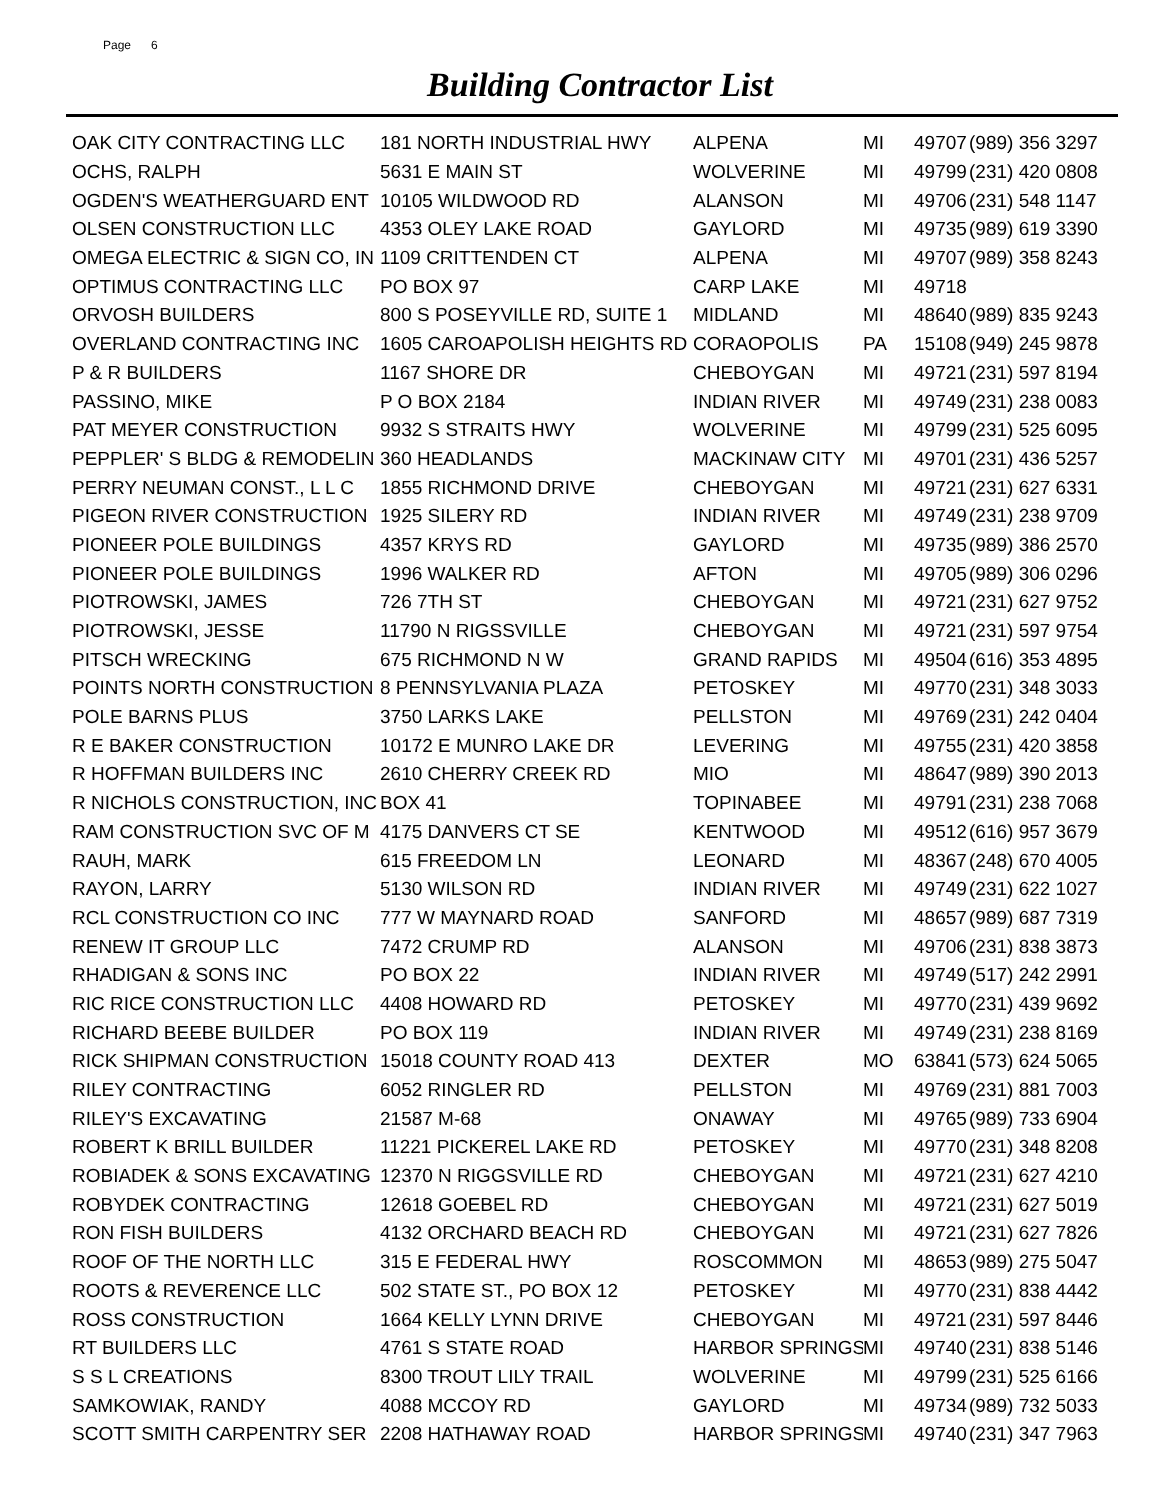Page 6
Building Contractor List
| OAK CITY CONTRACTING LLC | 181 NORTH INDUSTRIAL HWY | ALPENA | MI | 49707 | (989) 356 3297 |
| OCHS, RALPH | 5631 E MAIN ST | WOLVERINE | MI | 49799 | (231) 420 0808 |
| OGDEN'S WEATHERGUARD ENT | 10105 WILDWOOD RD | ALANSON | MI | 49706 | (231) 548 1147 |
| OLSEN CONSTRUCTION LLC | 4353 OLEY LAKE ROAD | GAYLORD | MI | 49735 | (989) 619 3390 |
| OMEGA ELECTRIC & SIGN CO, IN | 1109 CRITTENDEN CT | ALPENA | MI | 49707 | (989) 358 8243 |
| OPTIMUS CONTRACTING LLC | PO BOX 97 | CARP LAKE | MI | 49718 | |
| ORVOSH BUILDERS | 800 S POSEYVILLE RD, SUITE 1 | MIDLAND | MI | 48640 | (989) 835 9243 |
| OVERLAND CONTRACTING INC | 1605 CAROAPOLISH HEIGHTS RD | CORAOPOLIS | PA | 15108 | (949) 245 9878 |
| P & R BUILDERS | 1167 SHORE DR | CHEBOYGAN | MI | 49721 | (231) 597 8194 |
| PASSINO, MIKE | P O BOX 2184 | INDIAN RIVER | MI | 49749 | (231) 238 0083 |
| PAT MEYER CONSTRUCTION | 9932 S STRAITS HWY | WOLVERINE | MI | 49799 | (231) 525 6095 |
| PEPPLER' S BLDG & REMODELIN | 360 HEADLANDS | MACKINAW CITY | MI | 49701 | (231) 436 5257 |
| PERRY NEUMAN CONST., L L C | 1855 RICHMOND DRIVE | CHEBOYGAN | MI | 49721 | (231) 627 6331 |
| PIGEON RIVER CONSTRUCTION | 1925 SILERY RD | INDIAN RIVER | MI | 49749 | (231) 238 9709 |
| PIONEER POLE BUILDINGS | 4357 KRYS RD | GAYLORD | MI | 49735 | (989) 386 2570 |
| PIONEER POLE BUILDINGS | 1996 WALKER RD | AFTON | MI | 49705 | (989) 306 0296 |
| PIOTROWSKI, JAMES | 726 7TH ST | CHEBOYGAN | MI | 49721 | (231) 627 9752 |
| PIOTROWSKI, JESSE | 11790 N RIGSSVILLE | CHEBOYGAN | MI | 49721 | (231) 597 9754 |
| PITSCH WRECKING | 675 RICHMOND N W | GRAND RAPIDS | MI | 49504 | (616) 353 4895 |
| POINTS NORTH CONSTRUCTION | 8 PENNSYLVANIA PLAZA | PETOSKEY | MI | 49770 | (231) 348 3033 |
| POLE BARNS PLUS | 3750 LARKS LAKE | PELLSTON | MI | 49769 | (231) 242 0404 |
| R E BAKER CONSTRUCTION | 10172 E MUNRO LAKE DR | LEVERING | MI | 49755 | (231) 420 3858 |
| R HOFFMAN BUILDERS INC | 2610 CHERRY CREEK RD | MIO | MI | 48647 | (989) 390 2013 |
| R NICHOLS CONSTRUCTION, INC | BOX 41 | TOPINABEE | MI | 49791 | (231) 238 7068 |
| RAM CONSTRUCTION SVC OF M | 4175 DANVERS CT SE | KENTWOOD | MI | 49512 | (616) 957 3679 |
| RAUH, MARK | 615 FREEDOM LN | LEONARD | MI | 48367 | (248) 670 4005 |
| RAYON, LARRY | 5130 WILSON RD | INDIAN RIVER | MI | 49749 | (231) 622 1027 |
| RCL CONSTRUCTION CO INC | 777 W MAYNARD ROAD | SANFORD | MI | 48657 | (989) 687 7319 |
| RENEW IT GROUP LLC | 7472 CRUMP RD | ALANSON | MI | 49706 | (231) 838 3873 |
| RHADIGAN & SONS INC | PO BOX 22 | INDIAN RIVER | MI | 49749 | (517) 242 2991 |
| RIC RICE CONSTRUCTION LLC | 4408 HOWARD RD | PETOSKEY | MI | 49770 | (231) 439 9692 |
| RICHARD BEEBE BUILDER | PO BOX 119 | INDIAN RIVER | MI | 49749 | (231) 238 8169 |
| RICK SHIPMAN CONSTRUCTION | 15018 COUNTY ROAD 413 | DEXTER | MO | 63841 | (573) 624 5065 |
| RILEY CONTRACTING | 6052 RINGLER RD | PELLSTON | MI | 49769 | (231) 881 7003 |
| RILEY'S EXCAVATING | 21587 M-68 | ONAWAY | MI | 49765 | (989) 733 6904 |
| ROBERT K BRILL BUILDER | 11221 PICKEREL LAKE RD | PETOSKEY | MI | 49770 | (231) 348 8208 |
| ROBIADEK & SONS EXCAVATING | 12370 N RIGGSVILLE RD | CHEBOYGAN | MI | 49721 | (231) 627 4210 |
| ROBYDEK CONTRACTING | 12618 GOEBEL RD | CHEBOYGAN | MI | 49721 | (231) 627 5019 |
| RON FISH BUILDERS | 4132 ORCHARD BEACH RD | CHEBOYGAN | MI | 49721 | (231) 627 7826 |
| ROOF OF THE NORTH LLC | 315 E FEDERAL HWY | ROSCOMMON | MI | 48653 | (989) 275 5047 |
| ROOTS & REVERENCE LLC | 502 STATE ST., PO BOX 12 | PETOSKEY | MI | 49770 | (231) 838 4442 |
| ROSS CONSTRUCTION | 1664 KELLY LYNN DRIVE | CHEBOYGAN | MI | 49721 | (231) 597 8446 |
| RT BUILDERS LLC | 4761 S STATE ROAD | HARBOR SPRINGS | MI | 49740 | (231) 838 5146 |
| S S L CREATIONS | 8300 TROUT LILY TRAIL | WOLVERINE | MI | 49799 | (231) 525 6166 |
| SAMKOWIAK, RANDY | 4088 MCCOY RD | GAYLORD | MI | 49734 | (989) 732 5033 |
| SCOTT SMITH CARPENTRY SER | 2208 HATHAWAY ROAD | HARBOR SPRINGS | MI | 49740 | (231) 347 7963 |